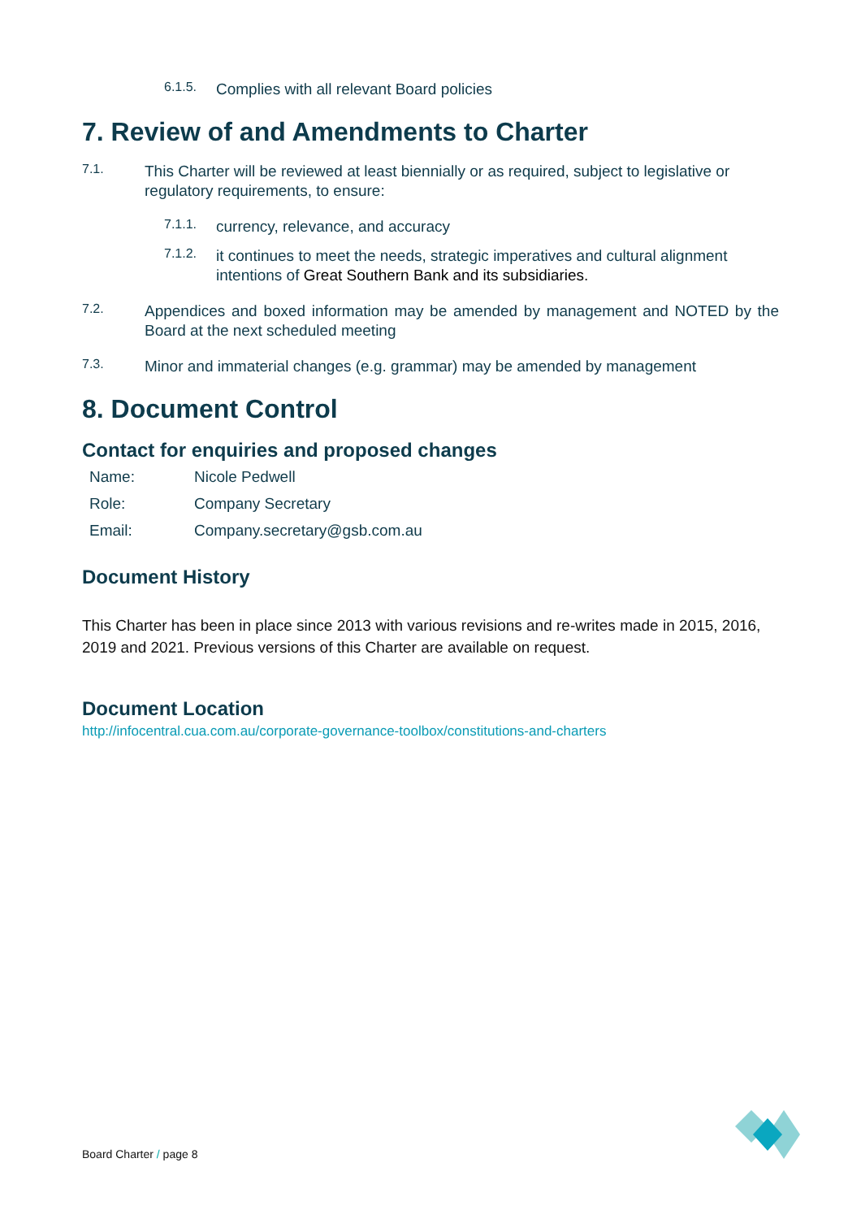6.1.5.
Complies with all relevant Board policies
7. Review of and Amendments to Charter
7.1.
This Charter will be reviewed at least biennially or as required, subject to legislative or regulatory requirements, to ensure:
7.1.1.
currency, relevance, and accuracy
7.1.2.
it continues to meet the needs, strategic imperatives and cultural alignment intentions of Great Southern Bank and its subsidiaries.
7.2.
Appendices and boxed information may be amended by management and NOTED by the Board at the next scheduled meeting
7.3.
Minor and immaterial changes (e.g. grammar) may be amended by management
8. Document Control
Contact for enquiries and proposed changes
Name: Nicole Pedwell
Role: Company Secretary
Email: Company.secretary@gsb.com.au
Document History
This Charter has been in place since 2013 with various revisions and re-writes made in 2015, 2016, 2019 and 2021. Previous versions of this Charter are available on request.
Document Location
http://infocentral.cua.com.au/corporate-governance-toolbox/constitutions-and-charters
Board Charter / page 8